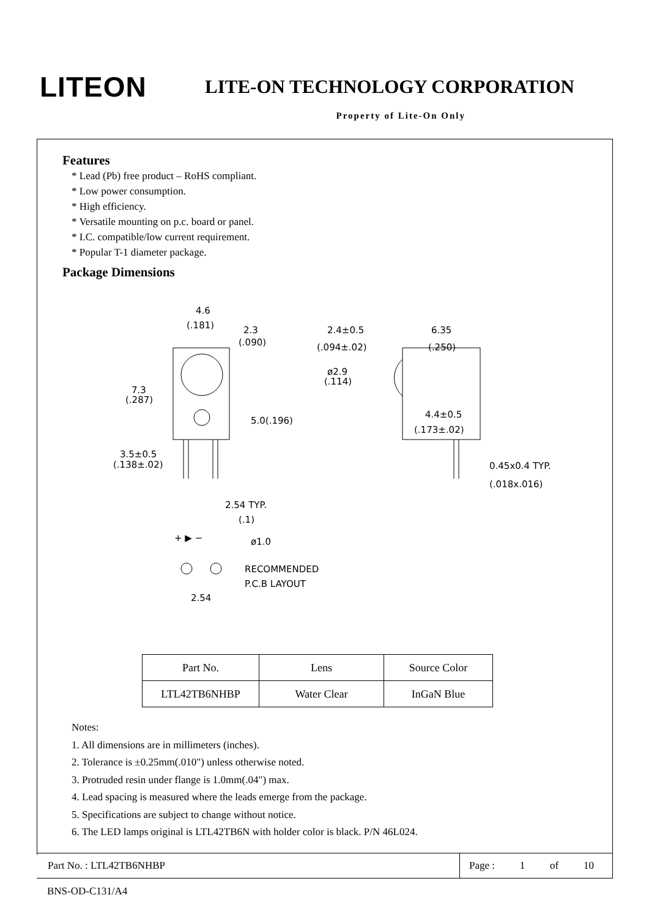LITEON
LITE-ON TECHNOLOGY CORPORATION
Property of Lite-On Only
Features
* Lead (Pb) free product – RoHS compliant.
* Low power consumption.
* High efficiency.
* Versatile mounting on p.c. board or panel.
* I.C. compatible/low current requirement.
* Popular T-1 diameter package.
Package Dimensions
4.6
(.181)
2.3
(.090)
2.4±0.5
(.094±.02)
6.35
(.250)
ø2.9
(.114)
7.3
(.287)
5.0(.196)
4.4±0.5
(.173±.02)
3.5±0.5
(.138±.02)
0.45x0.4 TYP.
(.018x.016)
2.54 TYP.
(.1)
+ ▶ −
ø1.0
RECOMMENDED
P.C.B LAYOUT
2.54
| Part No. | Lens | Source Color |
| LTL42TB6NHBP | Water Clear | InGaN Blue |
Notes:
1. All dimensions are in millimeters (inches).
2. Tolerance is ±0.25mm(.010") unless otherwise noted.
3. Protruded resin under flange is 1.0mm(.04") max.
4. Lead spacing is measured where the leads emerge from the package.
5. Specifications are subject to change without notice.
6. The LED lamps original is LTL42TB6N with holder color is black. P/N 46L024.
Part No. : LTL42TB6NHBP
Page : 1 of 10
BNS-OD-C131/A4